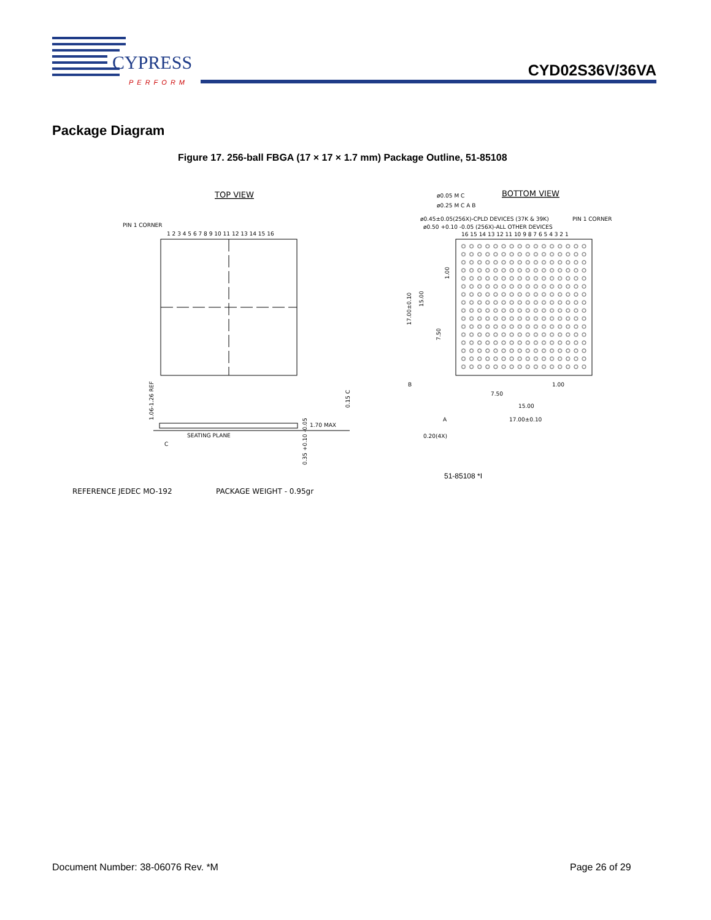CYPRESS
PERFORM
CYD02S36V/36VA
Package Diagram
Figure 17. 256-ball FBGA (17 × 17 × 1.7 mm) Package Outline, 51-85108
TOP VIEW
PIN 1 CORNER
1 2 3 4 5 6 7 8 9 10 11 12 13 14 15 16
1.70 MAX
SEATING PLANE
C
0.15 C
1.06-1.26 REF
0.35 +0.10 -0.05
BOTTOM VIEW
ø0.05 M C
ø0.25 M C A B
ø0.45±0.05(256X)-CPLD DEVICES (37K & 39K)
ø0.50 +0.10 -0.05 (256X)-ALL OTHER DEVICES
PIN 1 CORNER
16 15 14 13 12 11 10 9 8 7 6 5 4 3 2 1
1.00
7.50
15.00
17.00±0.10
A
B
0.20(4X)
17.00±0.10
1.00
15.00
7.50
51-85108 *I
REFERENCE JEDEC MO-192
PACKAGE WEIGHT - 0.95gr
Document Number: 38-06076 Rev. *M
Page 26 of 29